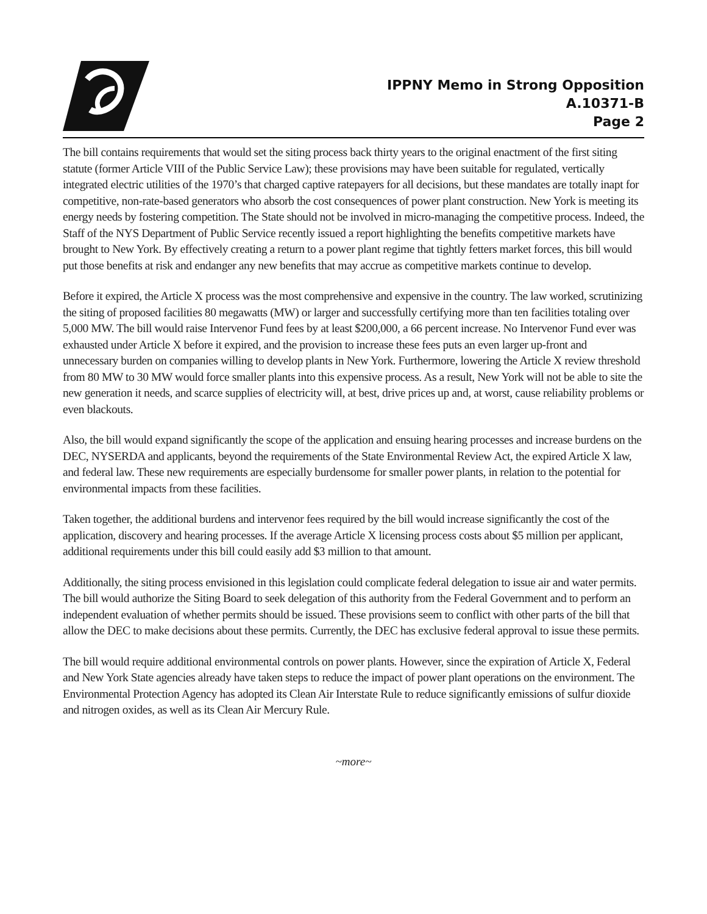IPPNY Memo in Strong Opposition
A.10371-B
Page 2
The bill contains requirements that would set the siting process back thirty years to the original enactment of the first siting statute (former Article VIII of the Public Service Law); these provisions may have been suitable for regulated, vertically integrated electric utilities of the 1970’s that charged captive ratepayers for all decisions, but these mandates are totally inapt for competitive, non-rate-based generators who absorb the cost consequences of power plant construction. New York is meeting its energy needs by fostering competition. The State should not be involved in micro-managing the competitive process. Indeed, the Staff of the NYS Department of Public Service recently issued a report highlighting the benefits competitive markets have brought to New York. By effectively creating a return to a power plant regime that tightly fetters market forces, this bill would put those benefits at risk and endanger any new benefits that may accrue as competitive markets continue to develop.
Before it expired, the Article X process was the most comprehensive and expensive in the country. The law worked, scrutinizing the siting of proposed facilities 80 megawatts (MW) or larger and successfully certifying more than ten facilities totaling over 5,000 MW. The bill would raise Intervenor Fund fees by at least $200,000, a 66 percent increase. No Intervenor Fund ever was exhausted under Article X before it expired, and the provision to increase these fees puts an even larger up-front and unnecessary burden on companies willing to develop plants in New York. Furthermore, lowering the Article X review threshold from 80 MW to 30 MW would force smaller plants into this expensive process. As a result, New York will not be able to site the new generation it needs, and scarce supplies of electricity will, at best, drive prices up and, at worst, cause reliability problems or even blackouts.
Also, the bill would expand significantly the scope of the application and ensuing hearing processes and increase burdens on the DEC, NYSERDA and applicants, beyond the requirements of the State Environmental Review Act, the expired Article X law, and federal law. These new requirements are especially burdensome for smaller power plants, in relation to the potential for environmental impacts from these facilities.
Taken together, the additional burdens and intervenor fees required by the bill would increase significantly the cost of the application, discovery and hearing processes. If the average Article X licensing process costs about $5 million per applicant, additional requirements under this bill could easily add $3 million to that amount.
Additionally, the siting process envisioned in this legislation could complicate federal delegation to issue air and water permits. The bill would authorize the Siting Board to seek delegation of this authority from the Federal Government and to perform an independent evaluation of whether permits should be issued. These provisions seem to conflict with other parts of the bill that allow the DEC to make decisions about these permits. Currently, the DEC has exclusive federal approval to issue these permits.
The bill would require additional environmental controls on power plants. However, since the expiration of Article X, Federal and New York State agencies already have taken steps to reduce the impact of power plant operations on the environment. The Environmental Protection Agency has adopted its Clean Air Interstate Rule to reduce significantly emissions of sulfur dioxide and nitrogen oxides, as well as its Clean Air Mercury Rule.
~more~